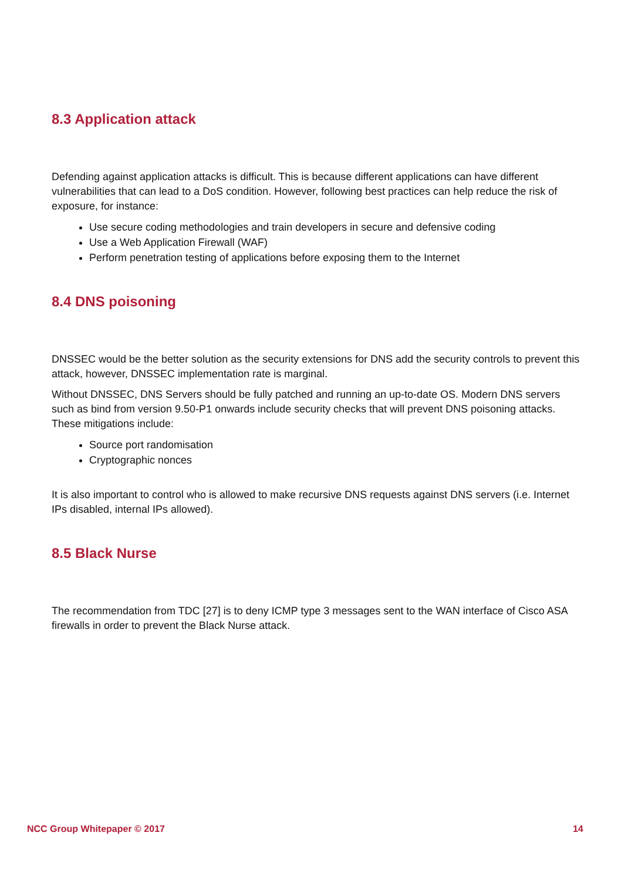8.3 Application attack
Defending against application attacks is difficult. This is because different applications can have different vulnerabilities that can lead to a DoS condition. However, following best practices can help reduce the risk of exposure, for instance:
Use secure coding methodologies and train developers in secure and defensive coding
Use a Web Application Firewall (WAF)
Perform penetration testing of applications before exposing them to the Internet
8.4 DNS poisoning
DNSSEC would be the better solution as the security extensions for DNS add the security controls to prevent this attack, however, DNSSEC implementation rate is marginal.
Without DNSSEC, DNS Servers should be fully patched and running an up-to-date OS. Modern DNS servers such as bind from version 9.50-P1 onwards include security checks that will prevent DNS poisoning attacks. These mitigations include:
Source port randomisation
Cryptographic nonces
It is also important to control who is allowed to make recursive DNS requests against DNS servers (i.e. Internet IPs disabled, internal IPs allowed).
8.5 Black Nurse
The recommendation from TDC [27] is to deny ICMP type 3 messages sent to the WAN interface of Cisco ASA firewalls in order to prevent the Black Nurse attack.
NCC Group Whitepaper © 2017 14